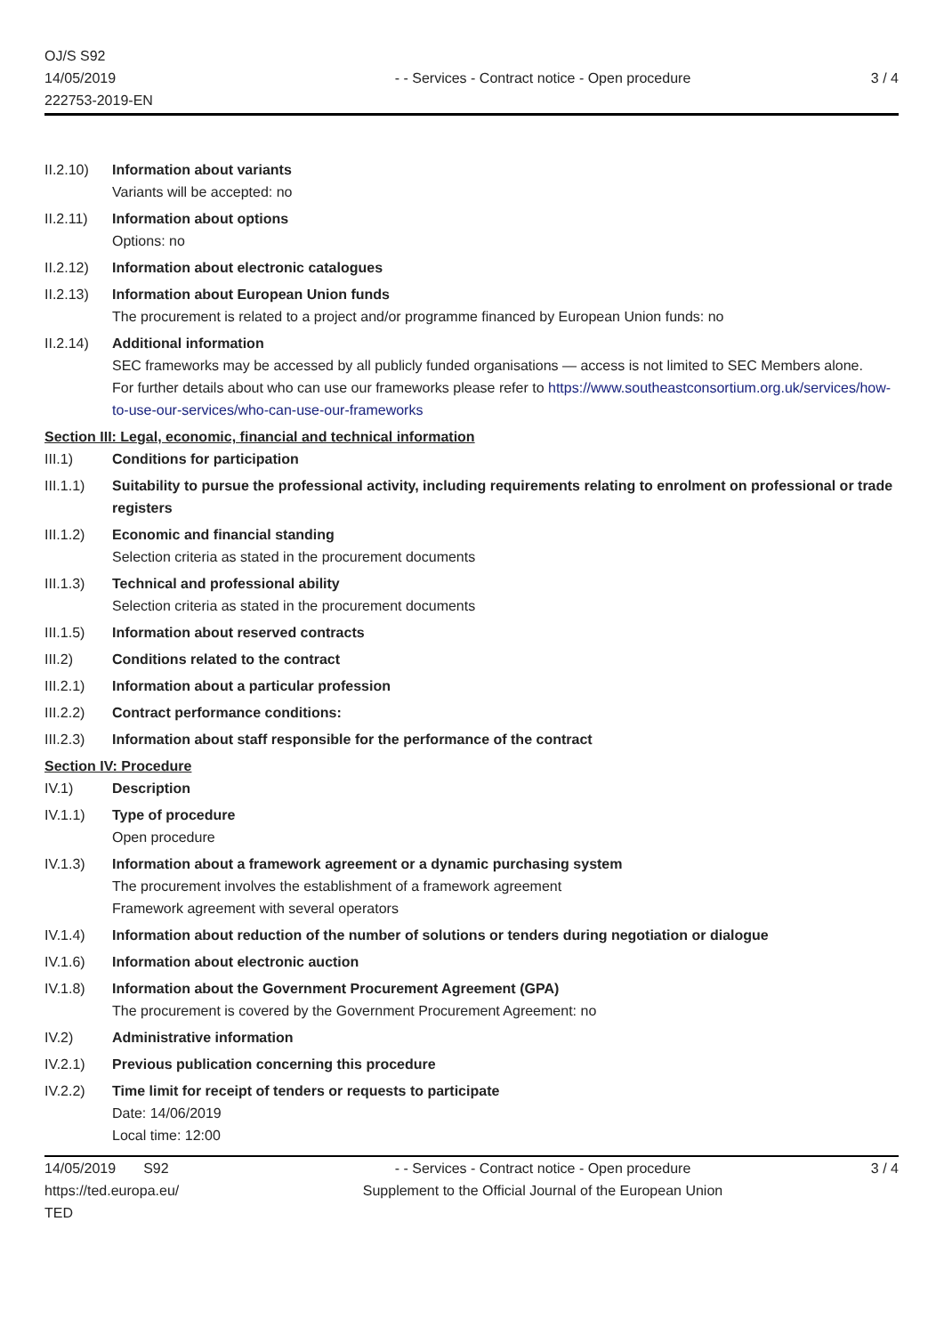OJ/S S92
14/05/2019
222753-2019-EN
- - Services - Contract notice - Open procedure
3 / 4
II.2.10)
Information about variants
Variants will be accepted: no
II.2.11)
Information about options
Options: no
II.2.12)
Information about electronic catalogues
II.2.13)
Information about European Union funds
The procurement is related to a project and/or programme financed by European Union funds: no
II.2.14)
Additional information
SEC frameworks may be accessed by all publicly funded organisations — access is not limited to SEC Members alone.
For further details about who can use our frameworks please refer to https://www.southeastconsortium.org.uk/services/how-to-use-our-services/who-can-use-our-frameworks
Section III: Legal, economic, financial and technical information
III.1) Conditions for participation
III.1.1)
Suitability to pursue the professional activity, including requirements relating to enrolment on professional or trade registers
III.1.2)
Economic and financial standing
Selection criteria as stated in the procurement documents
III.1.3)
Technical and professional ability
Selection criteria as stated in the procurement documents
III.1.5)
Information about reserved contracts
III.2) Conditions related to the contract
III.2.1)
Information about a particular profession
III.2.2)
Contract performance conditions:
III.2.3)
Information about staff responsible for the performance of the contract
Section IV: Procedure
IV.1) Description
IV.1.1) Type of procedure
Open procedure
IV.1.3) Information about a framework agreement or a dynamic purchasing system
The procurement involves the establishment of a framework agreement
Framework agreement with several operators
IV.1.4) Information about reduction of the number of solutions or tenders during negotiation or dialogue
IV.1.6) Information about electronic auction
IV.1.8) Information about the Government Procurement Agreement (GPA)
The procurement is covered by the Government Procurement Agreement: no
IV.2) Administrative information
IV.2.1) Previous publication concerning this procedure
IV.2.2) Time limit for receipt of tenders or requests to participate
Date: 14/06/2019
Local time: 12:00
14/05/2019 S92
https://ted.europa.eu/
TED
- - Services - Contract notice - Open procedure
Supplement to the Official Journal of the European Union
3 / 4